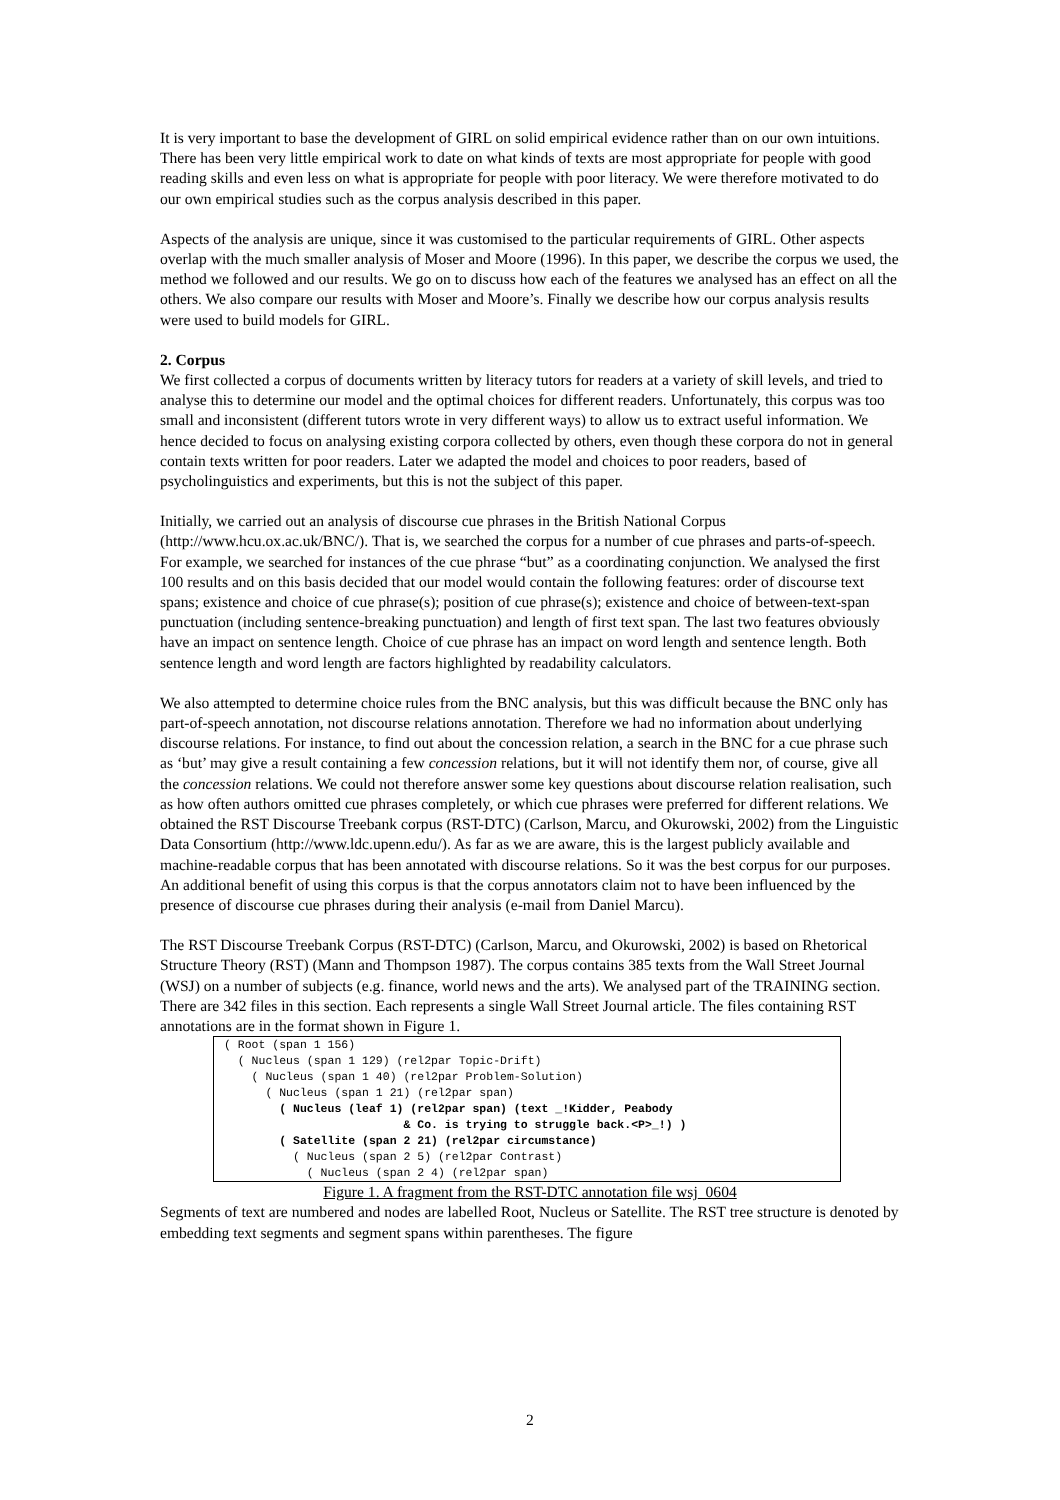It is very important to base the development of GIRL on solid empirical evidence rather than on our own intuitions. There has been very little empirical work to date on what kinds of texts are most appropriate for people with good reading skills and even less on what is appropriate for people with poor literacy. We were therefore motivated to do our own empirical studies such as the corpus analysis described in this paper.
Aspects of the analysis are unique, since it was customised to the particular requirements of GIRL. Other aspects overlap with the much smaller analysis of Moser and Moore (1996). In this paper, we describe the corpus we used, the method we followed and our results. We go on to discuss how each of the features we analysed has an effect on all the others. We also compare our results with Moser and Moore’s. Finally we describe how our corpus analysis results were used to build models for GIRL.
2. Corpus
We first collected a corpus of documents written by literacy tutors for readers at a variety of skill levels, and tried to analyse this to determine our model and the optimal choices for different readers. Unfortunately, this corpus was too small and inconsistent (different tutors wrote in very different ways) to allow us to extract useful information. We hence decided to focus on analysing existing corpora collected by others, even though these corpora do not in general contain texts written for poor readers. Later we adapted the model and choices to poor readers, based of psycholinguistics and experiments, but this is not the subject of this paper.
Initially, we carried out an analysis of discourse cue phrases in the British National Corpus (http://www.hcu.ox.ac.uk/BNC/). That is, we searched the corpus for a number of cue phrases and parts-of-speech. For example, we searched for instances of the cue phrase “but” as a coordinating conjunction. We analysed the first 100 results and on this basis decided that our model would contain the following features: order of discourse text spans; existence and choice of cue phrase(s); position of cue phrase(s); existence and choice of between-text-span punctuation (including sentence-breaking punctuation) and length of first text span. The last two features obviously have an impact on sentence length. Choice of cue phrase has an impact on word length and sentence length. Both sentence length and word length are factors highlighted by readability calculators.
We also attempted to determine choice rules from the BNC analysis, but this was difficult because the BNC only has part-of-speech annotation, not discourse relations annotation. Therefore we had no information about underlying discourse relations. For instance, to find out about the concession relation, a search in the BNC for a cue phrase such as ‘but’ may give a result containing a few concession relations, but it will not identify them nor, of course, give all the concession relations. We could not therefore answer some key questions about discourse relation realisation, such as how often authors omitted cue phrases completely, or which cue phrases were preferred for different relations. We obtained the RST Discourse Treebank corpus (RST-DTC) (Carlson, Marcu, and Okurowski, 2002) from the Linguistic Data Consortium (http://www.ldc.upenn.edu/). As far as we are aware, this is the largest publicly available and machine-readable corpus that has been annotated with discourse relations. So it was the best corpus for our purposes. An additional benefit of using this corpus is that the corpus annotators claim not to have been influenced by the presence of discourse cue phrases during their analysis (e-mail from Daniel Marcu).
The RST Discourse Treebank Corpus (RST-DTC) (Carlson, Marcu, and Okurowski, 2002) is based on Rhetorical Structure Theory (RST) (Mann and Thompson 1987). The corpus contains 385 texts from the Wall Street Journal (WSJ) on a number of subjects (e.g. finance, world news and the arts). We analysed part of the TRAINING section. There are 342 files in this section. Each represents a single Wall Street Journal article. The files containing RST annotations are in the format shown in Figure 1.
( Root (span 1 156) ( Nucleus (span 1 129) (rel2par Topic-Drift) ( Nucleus (span 1 40) (rel2par Problem-Solution) ( Nucleus (span 1 21) (rel2par span) ( Nucleus (leaf 1) (rel2par span) (text _!Kidder, Peabody & Co. is trying to struggle back.<P>_!) ) ( Satellite (span 2 21) (rel2par circumstance) ( Nucleus (span 2 5) (rel2par Contrast) ( Nucleus (span 2 4) (rel2par span)
Figure 1. A fragment from the RST-DTC annotation file wsj_0604
Segments of text are numbered and nodes are labelled Root, Nucleus or Satellite. The RST tree structure is denoted by embedding text segments and segment spans within parentheses. The figure
2